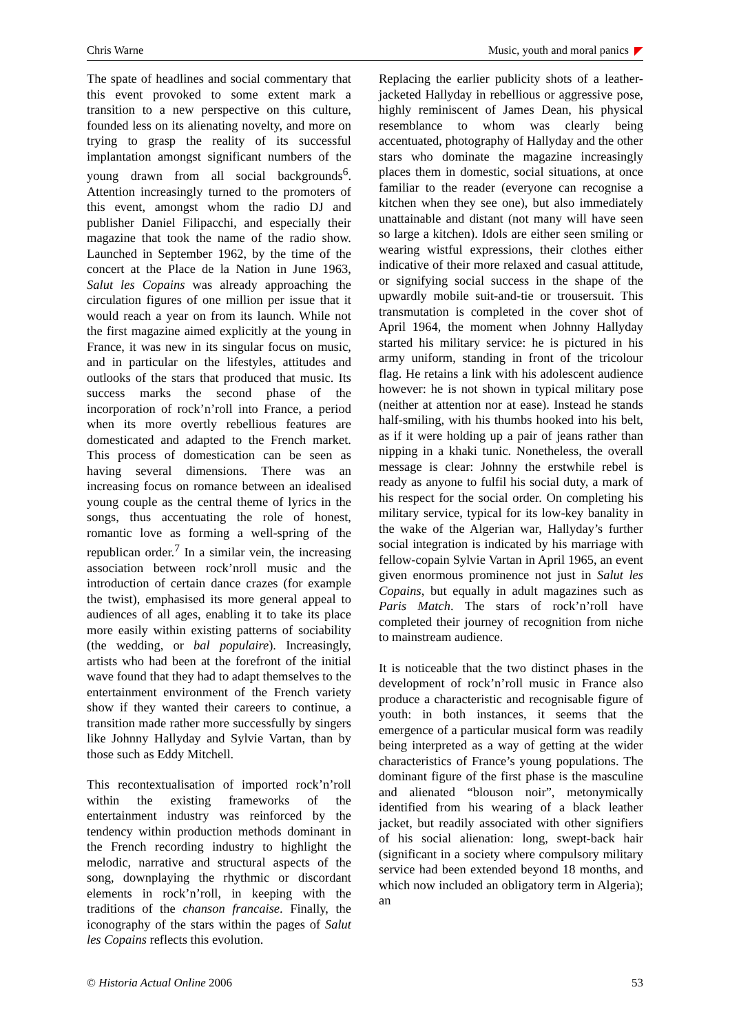Chris Warne Music, youth and moral panics
The spate of headlines and social commentary that this event provoked to some extent mark a transition to a new perspective on this culture, founded less on its alienating novelty, and more on trying to grasp the reality of its successful implantation amongst significant numbers of the young drawn from all social backgrounds<sup>6</sup>. Attention increasingly turned to the promoters of this event, amongst whom the radio DJ and publisher Daniel Filipacchi, and especially their magazine that took the name of the radio show. Launched in September 1962, by the time of the concert at the Place de la Nation in June 1963, Salut les Copains was already approaching the circulation figures of one million per issue that it would reach a year on from its launch. While not the first magazine aimed explicitly at the young in France, it was new in its singular focus on music, and in particular on the lifestyles, attitudes and outlooks of the stars that produced that music. Its success marks the second phase of the incorporation of rock’n’roll into France, a period when its more overtly rebellious features are domesticated and adapted to the French market. This process of domestication can be seen as having several dimensions. There was an increasing focus on romance between an idealised young couple as the central theme of lyrics in the songs, thus accentuating the role of honest, romantic love as forming a well-spring of the republican order.<sup>7</sup> In a similar vein, the increasing association between rock’nroll music and the introduction of certain dance crazes (for example the twist), emphasised its more general appeal to audiences of all ages, enabling it to take its place more easily within existing patterns of sociability (the wedding, or bal populaire). Increasingly, artists who had been at the forefront of the initial wave found that they had to adapt themselves to the entertainment environment of the French variety show if they wanted their careers to continue, a transition made rather more successfully by singers like Johnny Hallyday and Sylvie Vartan, than by those such as Eddy Mitchell.
This recontextualisation of imported rock’n’roll within the existing frameworks of the entertainment industry was reinforced by the tendency within production methods dominant in the French recording industry to highlight the melodic, narrative and structural aspects of the song, downplaying the rhythmic or discordant elements in rock’n’roll, in keeping with the traditions of the chanson francaise. Finally, the iconography of the stars within the pages of Salut les Copains reflects this evolution.
Replacing the earlier publicity shots of a leather-jacketed Hallyday in rebellious or aggressive pose, highly reminiscent of James Dean, his physical resemblance to whom was clearly being accentuated, photography of Hallyday and the other stars who dominate the magazine increasingly places them in domestic, social situations, at once familiar to the reader (everyone can recognise a kitchen when they see one), but also immediately unattainable and distant (not many will have seen so large a kitchen). Idols are either seen smiling or wearing wistful expressions, their clothes either indicative of their more relaxed and casual attitude, or signifying social success in the shape of the upwardly mobile suit-and-tie or trousersuit. This transmutation is completed in the cover shot of April 1964, the moment when Johnny Hallyday started his military service: he is pictured in his army uniform, standing in front of the tricolour flag. He retains a link with his adolescent audience however: he is not shown in typical military pose (neither at attention nor at ease). Instead he stands half-smiling, with his thumbs hooked into his belt, as if it were holding up a pair of jeans rather than nipping in a khaki tunic. Nonetheless, the overall message is clear: Johnny the erstwhile rebel is ready as anyone to fulfil his social duty, a mark of his respect for the social order. On completing his military service, typical for its low-key banality in the wake of the Algerian war, Hallyday’s further social integration is indicated by his marriage with fellow-copain Sylvie Vartan in April 1965, an event given enormous prominence not just in Salut les Copains, but equally in adult magazines such as Paris Match. The stars of rock’n’roll have completed their journey of recognition from niche to mainstream audience.
It is noticeable that the two distinct phases in the development of rock’n’roll music in France also produce a characteristic and recognisable figure of youth: in both instances, it seems that the emergence of a particular musical form was readily being interpreted as a way of getting at the wider characteristics of France’s young populations. The dominant figure of the first phase is the masculine and alienated “blouson noir”, metonymically identified from his wearing of a black leather jacket, but readily associated with other signifiers of his social alienation: long, swept-back hair (significant in a society where compulsory military service had been extended beyond 18 months, and which now included an obligatory term in Algeria); an
© Historia Actual Online 2006 53